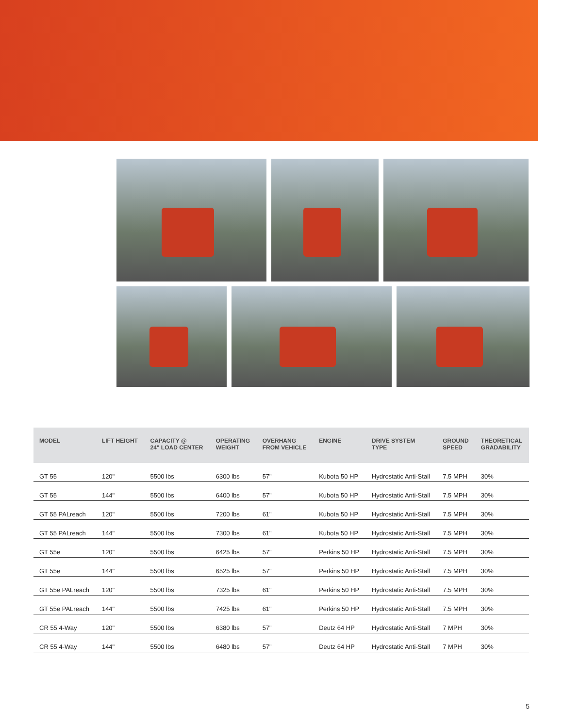| MODEL | LIFT HEIGHT | CAPACITY @ 24" LOAD CENTER | OPERATING WEIGHT | OVERHANG FROM VEHICLE | ENGINE | DRIVE SYSTEM TYPE | GROUND SPEED | THEORETICAL GRADABILITY |
| --- | --- | --- | --- | --- | --- | --- | --- | --- |
| GT 55 | 120" | 5500 lbs | 6300 lbs | 57" | Kubota 50 HP | Hydrostatic Anti-Stall | 7.5 MPH | 30% |
| GT 55 | 144" | 5500 lbs | 6400 lbs | 57" | Kubota 50 HP | Hydrostatic Anti-Stall | 7.5 MPH | 30% |
| GT 55 PALreach | 120" | 5500 lbs | 7200 lbs | 61" | Kubota 50 HP | Hydrostatic Anti-Stall | 7.5 MPH | 30% |
| GT 55 PALreach | 144" | 5500 lbs | 7300 lbs | 61" | Kubota 50 HP | Hydrostatic Anti-Stall | 7.5 MPH | 30% |
| GT 55e | 120" | 5500 lbs | 6425 lbs | 57" | Perkins 50 HP | Hydrostatic Anti-Stall | 7.5 MPH | 30% |
| GT 55e | 144" | 5500 lbs | 6525 lbs | 57" | Perkins 50 HP | Hydrostatic Anti-Stall | 7.5 MPH | 30% |
| GT 55e PALreach | 120" | 5500 lbs | 7325 lbs | 61" | Perkins 50 HP | Hydrostatic Anti-Stall | 7.5 MPH | 30% |
| GT 55e PALreach | 144" | 5500 lbs | 7425 lbs | 61" | Perkins 50 HP | Hydrostatic Anti-Stall | 7.5 MPH | 30% |
| CR 55 4-Way | 120" | 5500 lbs | 6380 lbs | 57" | Deutz 64 HP | Hydrostatic Anti-Stall | 7 MPH | 30% |
| CR 55 4-Way | 144" | 5500 lbs | 6480 lbs | 57" | Deutz 64 HP | Hydrostatic Anti-Stall | 7 MPH | 30% |
5